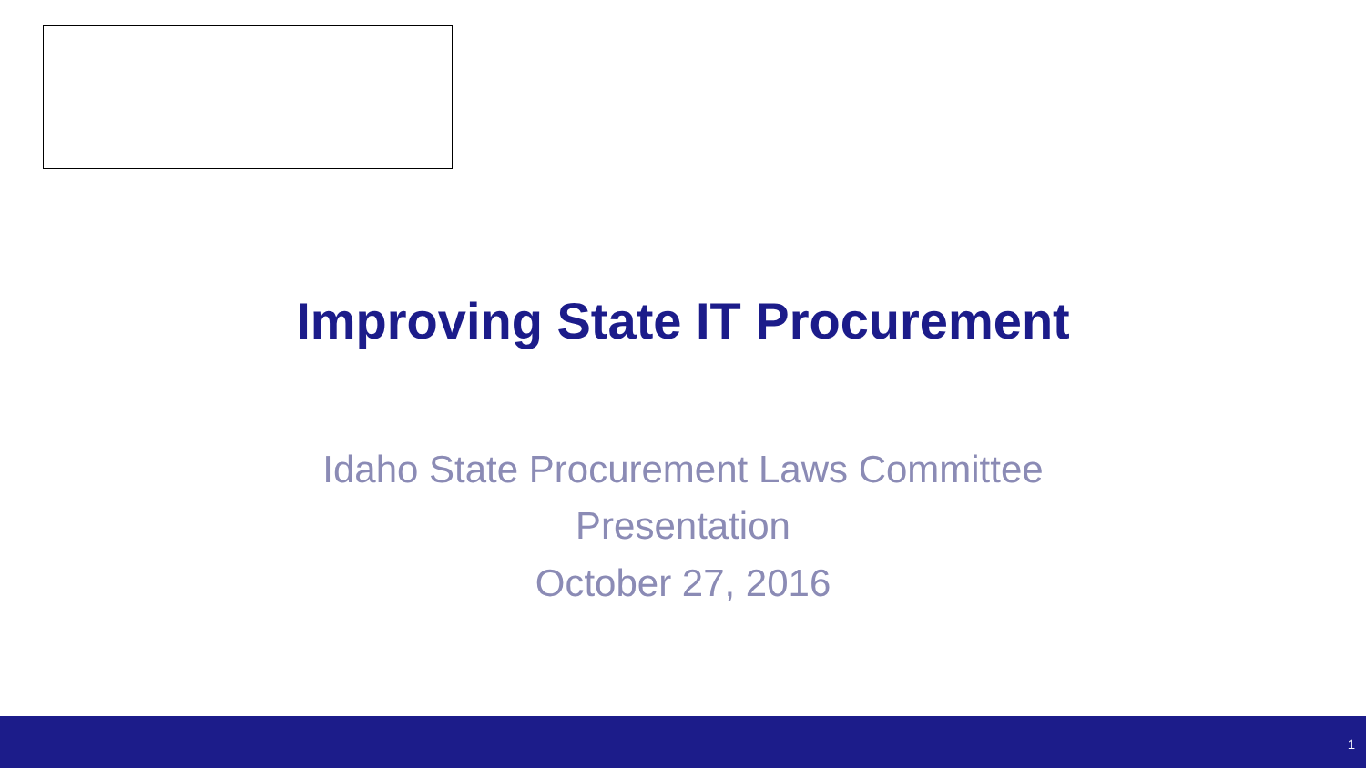Improving State IT Procurement
Idaho State Procurement Laws Committee
Presentation
October 27, 2016
1